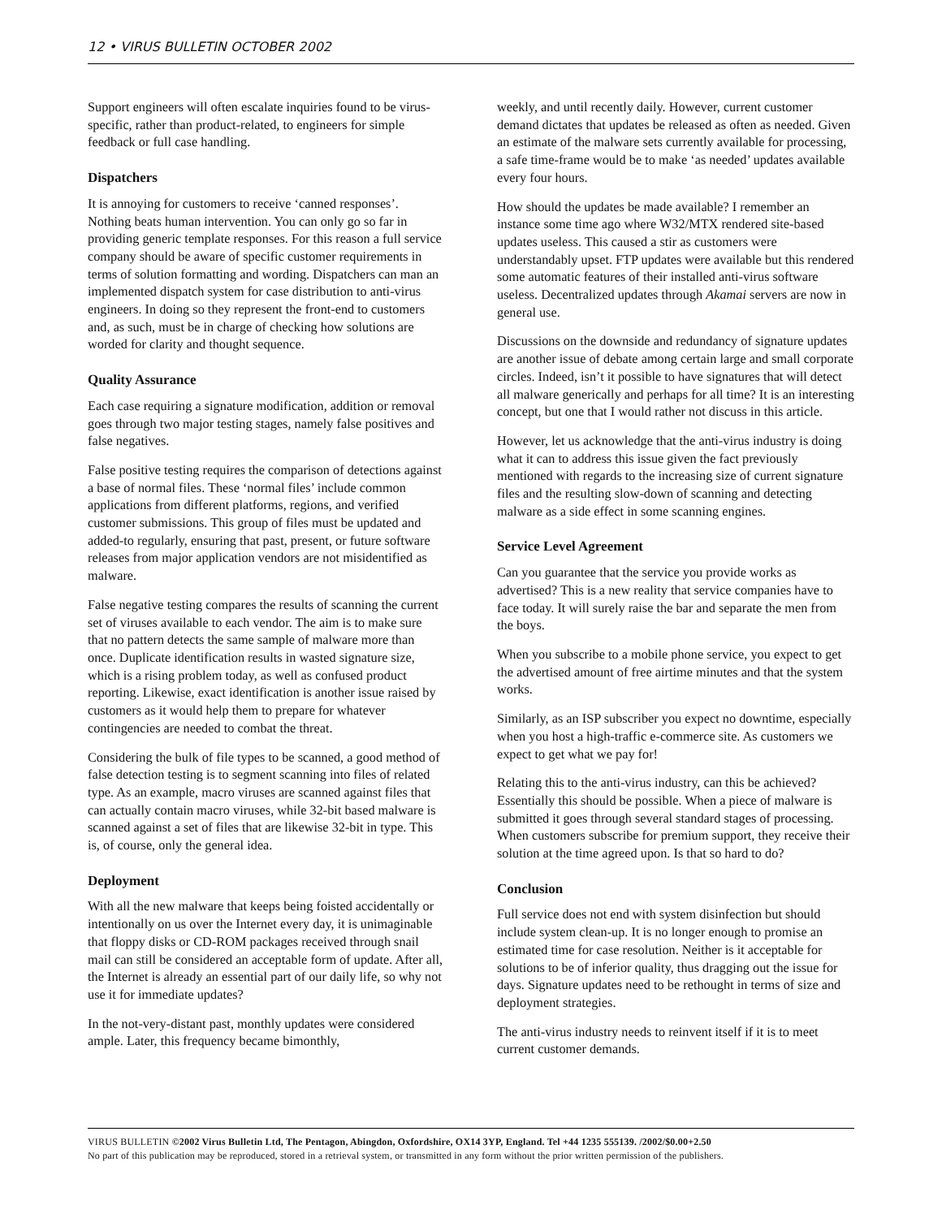12 • VIRUS BULLETIN OCTOBER 2002
Support engineers will often escalate inquiries found to be virus-specific, rather than product-related, to engineers for simple feedback or full case handling.
Dispatchers
It is annoying for customers to receive ‘canned responses’. Nothing beats human intervention. You can only go so far in providing generic template responses. For this reason a full service company should be aware of specific customer requirements in terms of solution formatting and wording. Dispatchers can man an implemented dispatch system for case distribution to anti-virus engineers. In doing so they represent the front-end to customers and, as such, must be in charge of checking how solutions are worded for clarity and thought sequence.
Quality Assurance
Each case requiring a signature modification, addition or removal goes through two major testing stages, namely false positives and false negatives.
False positive testing requires the comparison of detections against a base of normal files. These ‘normal files’ include common applications from different platforms, regions, and verified customer submissions. This group of files must be updated and added-to regularly, ensuring that past, present, or future software releases from major application vendors are not misidentified as malware.
False negative testing compares the results of scanning the current set of viruses available to each vendor. The aim is to make sure that no pattern detects the same sample of malware more than once. Duplicate identification results in wasted signature size, which is a rising problem today, as well as confused product reporting. Likewise, exact identification is another issue raised by customers as it would help them to prepare for whatever contingencies are needed to combat the threat.
Considering the bulk of file types to be scanned, a good method of false detection testing is to segment scanning into files of related type. As an example, macro viruses are scanned against files that can actually contain macro viruses, while 32-bit based malware is scanned against a set of files that are likewise 32-bit in type. This is, of course, only the general idea.
Deployment
With all the new malware that keeps being foisted accidentally or intentionally on us over the Internet every day, it is unimaginable that floppy disks or CD-ROM packages received through snail mail can still be considered an acceptable form of update. After all, the Internet is already an essential part of our daily life, so why not use it for immediate updates?
In the not-very-distant past, monthly updates were considered ample. Later, this frequency became bimonthly,
weekly, and until recently daily. However, current customer demand dictates that updates be released as often as needed. Given an estimate of the malware sets currently available for processing, a safe time-frame would be to make ‘as needed’ updates available every four hours.
How should the updates be made available? I remember an instance some time ago where W32/MTX rendered site-based updates useless. This caused a stir as customers were understandably upset. FTP updates were available but this rendered some automatic features of their installed anti-virus software useless. Decentralized updates through Akamai servers are now in general use.
Discussions on the downside and redundancy of signature updates are another issue of debate among certain large and small corporate circles. Indeed, isn’t it possible to have signatures that will detect all malware generically and perhaps for all time? It is an interesting concept, but one that I would rather not discuss in this article.
However, let us acknowledge that the anti-virus industry is doing what it can to address this issue given the fact previously mentioned with regards to the increasing size of current signature files and the resulting slow-down of scanning and detecting malware as a side effect in some scanning engines.
Service Level Agreement
Can you guarantee that the service you provide works as advertised? This is a new reality that service companies have to face today. It will surely raise the bar and separate the men from the boys.
When you subscribe to a mobile phone service, you expect to get the advertised amount of free airtime minutes and that the system works.
Similarly, as an ISP subscriber you expect no downtime, especially when you host a high-traffic e-commerce site. As customers we expect to get what we pay for!
Relating this to the anti-virus industry, can this be achieved? Essentially this should be possible. When a piece of malware is submitted it goes through several standard stages of processing. When customers subscribe for premium support, they receive their solution at the time agreed upon. Is that so hard to do?
Conclusion
Full service does not end with system disinfection but should include system clean-up. It is no longer enough to promise an estimated time for case resolution. Neither is it acceptable for solutions to be of inferior quality, thus dragging out the issue for days. Signature updates need to be rethought in terms of size and deployment strategies.
The anti-virus industry needs to reinvent itself if it is to meet current customer demands.
VIRUS BULLETIN ©2002 Virus Bulletin Ltd, The Pentagon, Abingdon, Oxfordshire, OX14 3YP, England. Tel +44 1235 555139. /2002/$0.00+2.50
No part of this publication may be reproduced, stored in a retrieval system, or transmitted in any form without the prior written permission of the publishers.